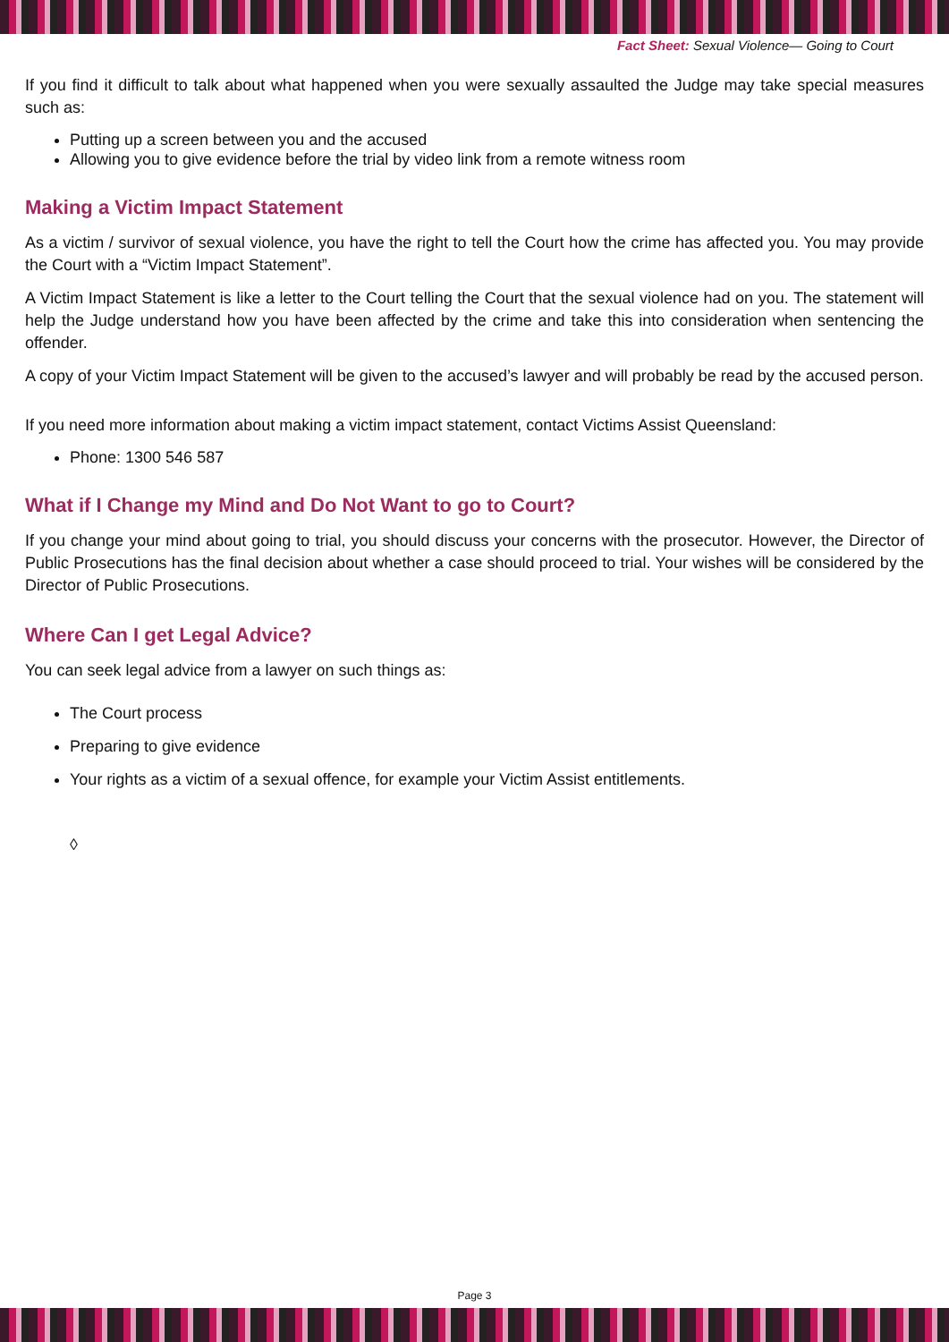Fact Sheet: Sexual Violence— Going to Court
If you find it difficult to talk about what happened when you were sexually assaulted the Judge may take special measures such as:
Putting up a screen between you and the accused
Allowing you to give evidence before the trial by video link from a remote witness room
Making a Victim Impact Statement
As a victim / survivor of sexual violence, you have the right to tell the Court how the crime has affected you. You may provide the Court with a “Victim Impact Statement”.
A Victim Impact Statement is like a letter to the Court telling the Court that the sexual violence had on you. The statement will help the Judge understand how you have been affected by the crime and take this into consideration when sentencing the offender.
A copy of your Victim Impact Statement will be given to the accused’s lawyer and will probably be read by the accused person.
If you need more information about making a victim impact statement, contact Victims Assist Queensland:
Phone: 1300 546 587
What if I Change my Mind and Do Not Want to go to Court?
If you change your mind about going to trial, you should discuss your concerns with the prosecutor. However, the Director of Public Prosecutions has the final decision about whether a case should proceed to trial. Your wishes will be considered by the Director of Public Prosecutions.
Where Can I get Legal Advice?
You can seek legal advice from a lawyer on such things as:
The Court process
Preparing to give evidence
Your rights as a victim of a sexual offence, for example your Victim Assist entitlements.
◊
Page 3